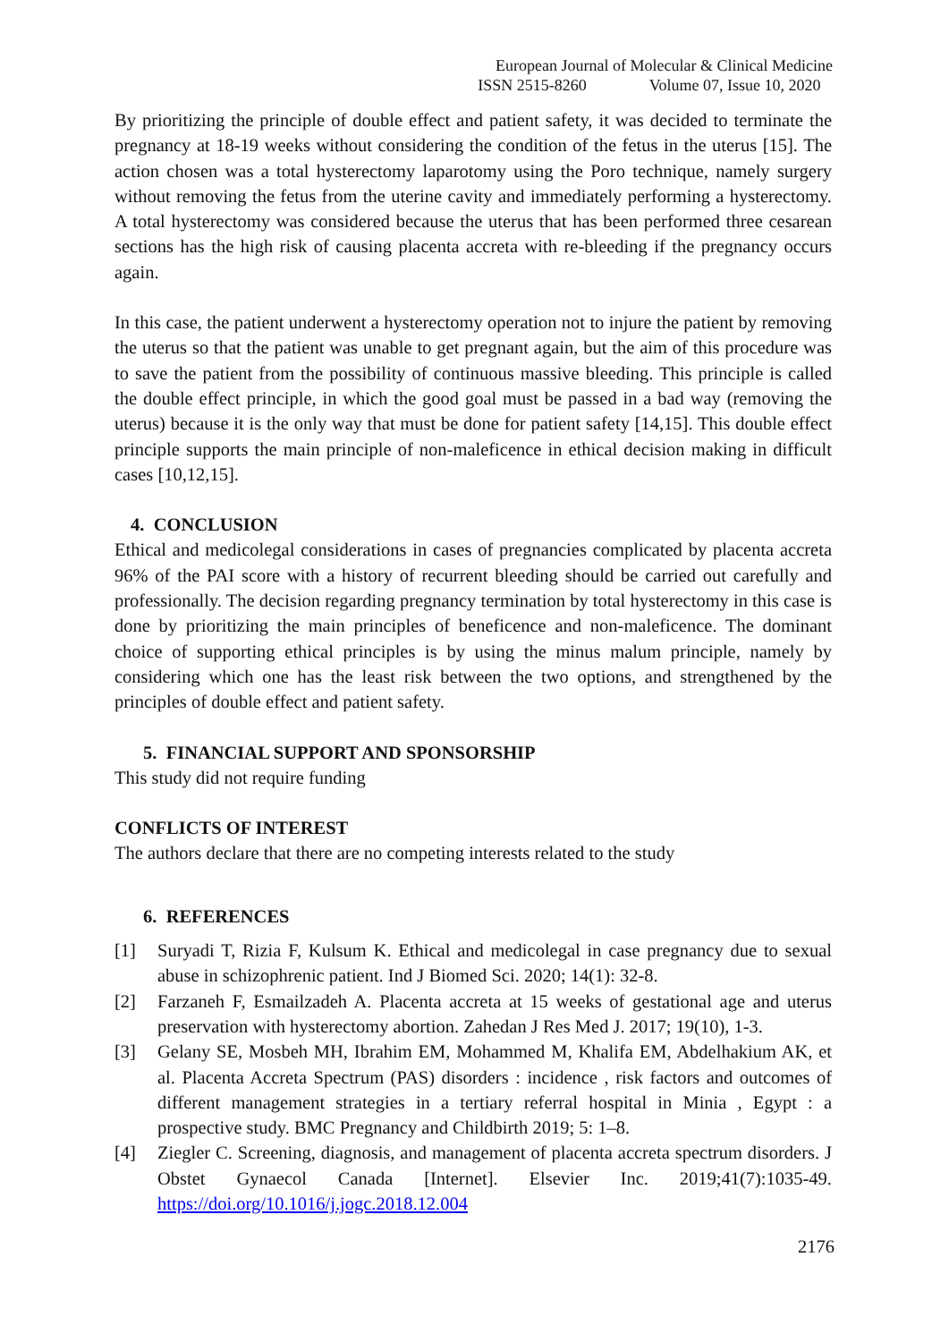European Journal of Molecular & Clinical Medicine
ISSN 2515-8260 Volume 07, Issue 10, 2020
By prioritizing the principle of double effect and patient safety, it was decided to terminate the pregnancy at 18-19 weeks without considering the condition of the fetus in the uterus [15]. The action chosen was a total hysterectomy laparotomy using the Poro technique, namely surgery without removing the fetus from the uterine cavity and immediately performing a hysterectomy. A total hysterectomy was considered because the uterus that has been performed three cesarean sections has the high risk of causing placenta accreta with re-bleeding if the pregnancy occurs again.
In this case, the patient underwent a hysterectomy operation not to injure the patient by removing the uterus so that the patient was unable to get pregnant again, but the aim of this procedure was to save the patient from the possibility of continuous massive bleeding. This principle is called the double effect principle, in which the good goal must be passed in a bad way (removing the uterus) because it is the only way that must be done for patient safety [14,15]. This double effect principle supports the main principle of non-maleficence in ethical decision making in difficult cases [10,12,15].
4. CONCLUSION
Ethical and medicolegal considerations in cases of pregnancies complicated by placenta accreta 96% of the PAI score with a history of recurrent bleeding should be carried out carefully and professionally. The decision regarding pregnancy termination by total hysterectomy in this case is done by prioritizing the main principles of beneficence and non-maleficence. The dominant choice of supporting ethical principles is by using the minus malum principle, namely by considering which one has the least risk between the two options, and strengthened by the principles of double effect and patient safety.
5. FINANCIAL SUPPORT AND SPONSORSHIP
This study did not require funding
CONFLICTS OF INTEREST
The authors declare that there are no competing interests related to the study
6. REFERENCES
[1] Suryadi T, Rizia F, Kulsum K. Ethical and medicolegal in case pregnancy due to sexual abuse in schizophrenic patient. Ind J Biomed Sci. 2020; 14(1): 32-8.
[2] Farzaneh F, Esmailzadeh A. Placenta accreta at 15 weeks of gestational age and uterus preservation with hysterectomy abortion. Zahedan J Res Med J. 2017; 19(10), 1-3.
[3] Gelany SE, Mosbeh MH, Ibrahim EM, Mohammed M, Khalifa EM, Abdelhakium AK, et al. Placenta Accreta Spectrum (PAS) disorders : incidence , risk factors and outcomes of different management strategies in a tertiary referral hospital in Minia , Egypt : a prospective study. BMC Pregnancy and Childbirth 2019; 5: 1–8.
[4] Ziegler C. Screening, diagnosis, and management of placenta accreta spectrum disorders. J Obstet Gynaecol Canada [Internet]. Elsevier Inc. 2019;41(7):1035-49. https://doi.org/10.1016/j.jogc.2018.12.004
2176